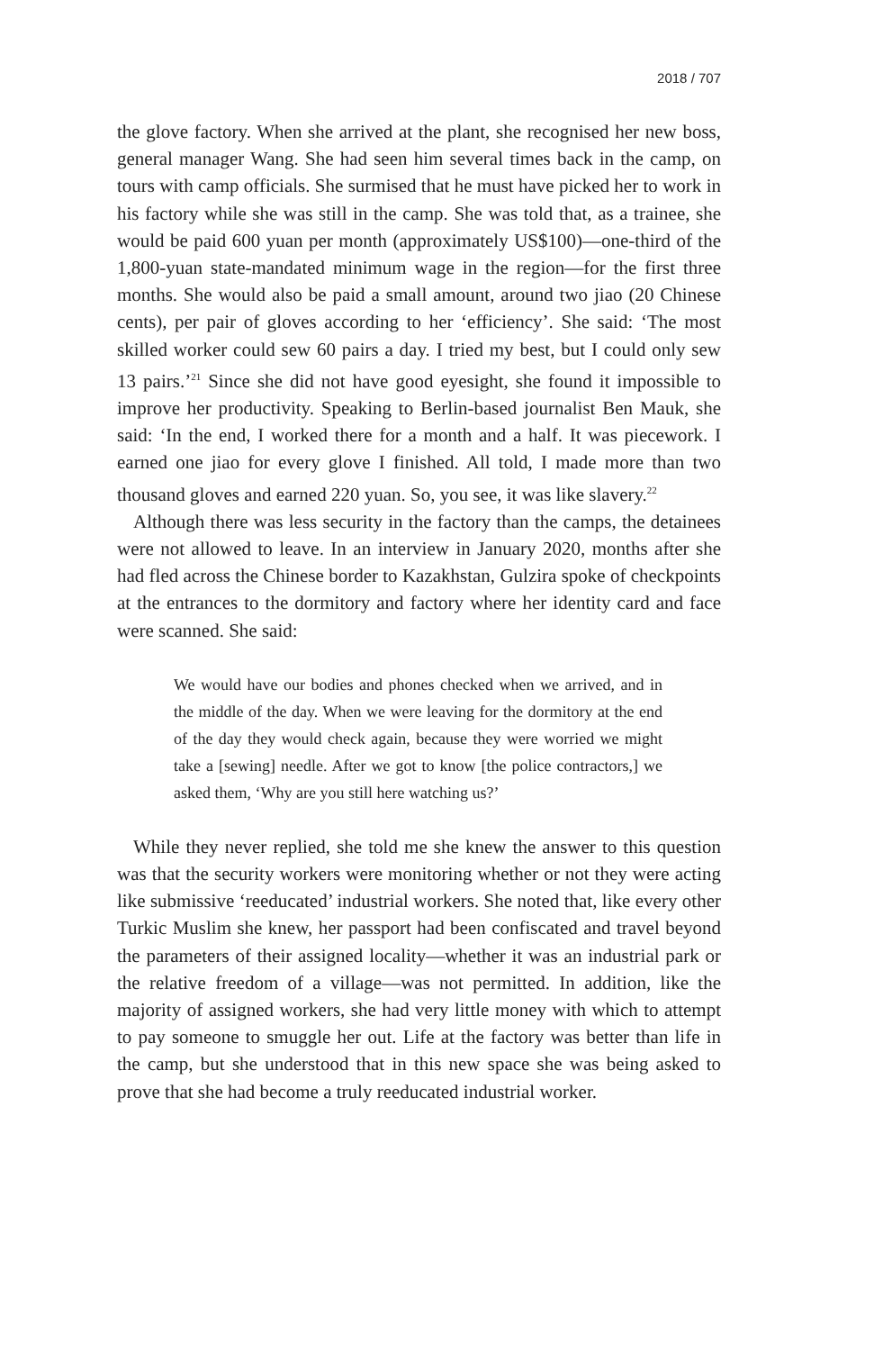2018 / 707
the glove factory. When she arrived at the plant, she recognised her new boss, general manager Wang. She had seen him several times back in the camp, on tours with camp officials. She surmised that he must have picked her to work in his factory while she was still in the camp. She was told that, as a trainee, she would be paid 600 yuan per month (approximately US$100)—one-third of the 1,800-yuan state-mandated minimum wage in the region—for the first three months. She would also be paid a small amount, around two jiao (20 Chinese cents), per pair of gloves according to her ‘efficiency’. She said: ‘The most skilled worker could sew 60 pairs a day. I tried my best, but I could only sew 13 pairs.’<sup>21</sup> Since she did not have good eyesight, she found it impossible to improve her productivity. Speaking to Berlin-based journalist Ben Mauk, she said: ‘In the end, I worked there for a month and a half. It was piecework. I earned one jiao for every glove I finished. All told, I made more than two thousand gloves and earned 220 yuan. So, you see, it was like slavery.<sup>22</sup>
Although there was less security in the factory than the camps, the detainees were not allowed to leave. In an interview in January 2020, months after she had fled across the Chinese border to Kazakhstan, Gulzira spoke of checkpoints at the entrances to the dormitory and factory where her identity card and face were scanned. She said:
We would have our bodies and phones checked when we arrived, and in the middle of the day. When we were leaving for the dormitory at the end of the day they would check again, because they were worried we might take a [sewing] needle. After we got to know [the police contractors,] we asked them, ‘Why are you still here watching us?’
While they never replied, she told me she knew the answer to this question was that the security workers were monitoring whether or not they were acting like submissive ‘reeducated’ industrial workers. She noted that, like every other Turkic Muslim she knew, her passport had been confiscated and travel beyond the parameters of their assigned locality—whether it was an industrial park or the relative freedom of a village—was not permitted. In addition, like the majority of assigned workers, she had very little money with which to attempt to pay someone to smuggle her out. Life at the factory was better than life in the camp, but she understood that in this new space she was being asked to prove that she had become a truly reeducated industrial worker.